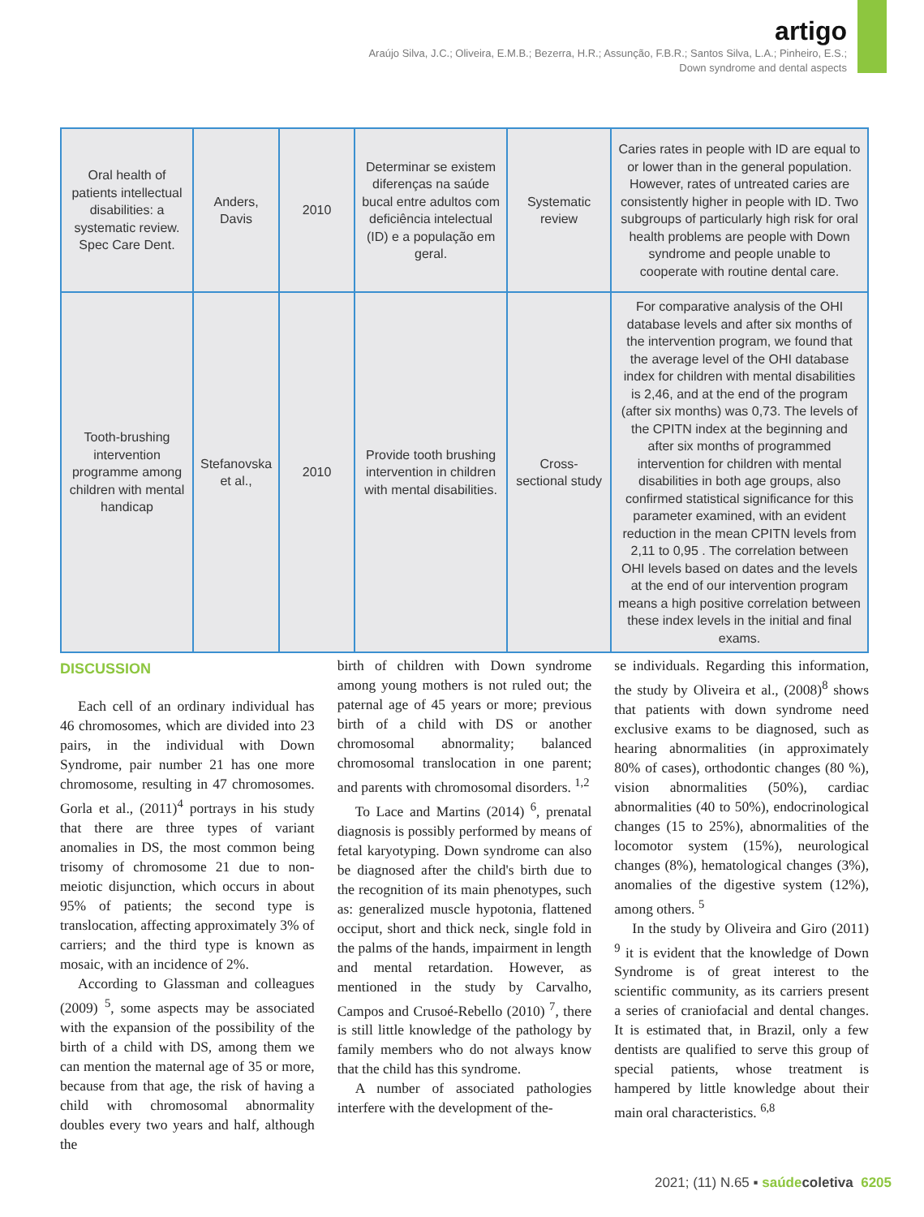artigo
Araújo Silva, J.C.; Oliveira, E.M.B.; Bezerra, H.R.; Assunção, F.B.R.; Santos Silva, L.A.; Pinheiro, E.S.;
Down syndrome and dental aspects
| Oral health of patients intellectual disabilities: a systematic review. Spec Care Dent. | Anders, Davis | 2010 | Determinar se existem diferenças na saúde bucal entre adultos com deficiência intelectual (ID) e a população em geral. | Systematic review | Caries rates in people with ID are equal to or lower than in the general population. However, rates of untreated caries are consistently higher in people with ID. Two subgroups of particularly high risk for oral health problems are people with Down syndrome and people unable to cooperate with routine dental care. |
| Tooth-brushing intervention programme among children with mental handicap | Stefanovska et al., | 2010 | Provide tooth brushing intervention in children with mental disabilities. | Cross-sectional study | For comparative analysis of the OHI database levels and after six months of the intervention program, we found that the average level of the OHI database index for children with mental disabilities is 2,46, and at the end of the program (after six months) was 0,73. The levels of the CPITN index at the beginning and after six months of programmed intervention for children with mental disabilities in both age groups, also confirmed statistical significance for this parameter examined, with an evident reduction in the mean CPITN levels from 2,11 to 0,95 . The correlation between OHI levels based on dates and the levels at the end of our intervention program means a high positive correlation between these index levels in the initial and final exams. |
DISCUSSION
Each cell of an ordinary individual has 46 chromosomes, which are divided into 23 pairs, in the individual with Down Syndrome, pair number 21 has one more chromosome, resulting in 47 chromosomes. Gorla et al., (2011)<sup>4</sup> portrays in his study that there are three types of variant anomalies in DS, the most common being trisomy of chromosome 21 due to non-meiotic disjunction, which occurs in about 95% of patients; the second type is translocation, affecting approximately 3% of carriers; and the third type is known as mosaic, with an incidence of 2%.
According to Glassman and colleagues (2009) <sup>5</sup>, some aspects may be associated with the expansion of the possibility of the birth of a child with DS, among them we can mention the maternal age of 35 or more, because from that age, the risk of having a child with chromosomal abnormality doubles every two years and half, although the
birth of children with Down syndrome among young mothers is not ruled out; the paternal age of 45 years or more; previous birth of a child with DS or another chromosomal abnormality; balanced chromosomal translocation in one parent; and parents with chromosomal disorders. <sup>1,2</sup>
To Lace and Martins (2014) <sup>6</sup>, prenatal diagnosis is possibly performed by means of fetal karyotyping. Down syndrome can also be diagnosed after the child's birth due to the recognition of its main phenotypes, such as: generalized muscle hypotonia, flattened occiput, short and thick neck, single fold in the palms of the hands, impairment in length and mental retardation. However, as mentioned in the study by Carvalho, Campos and Crusoé-Rebello (2010) <sup>7</sup>, there is still little knowledge of the pathology by family members who do not always know that the child has this syndrome.
A number of associated pathologies interfere with the development of the-
se individuals. Regarding this information, the study by Oliveira et al., (2008)<sup>8</sup> shows that patients with down syndrome need exclusive exams to be diagnosed, such as hearing abnormalities (in approximately 80% of cases), orthodontic changes (80 %), vision abnormalities (50%), cardiac abnormalities (40 to 50%), endocrinological changes (15 to 25%), abnormalities of the locomotor system (15%), neurological changes (8%), hematological changes (3%), anomalies of the digestive system (12%), among others. <sup>5</sup>
In the study by Oliveira and Giro (2011) <sup>9</sup> it is evident that the knowledge of Down Syndrome is of great interest to the scientific community, as its carriers present a series of craniofacial and dental changes. It is estimated that, in Brazil, only a few dentists are qualified to serve this group of special patients, whose treatment is hampered by little knowledge about their main oral characteristics. <sup>6,8</sup>
2021; (11) N.65 ▪ saúde coletiva 6205